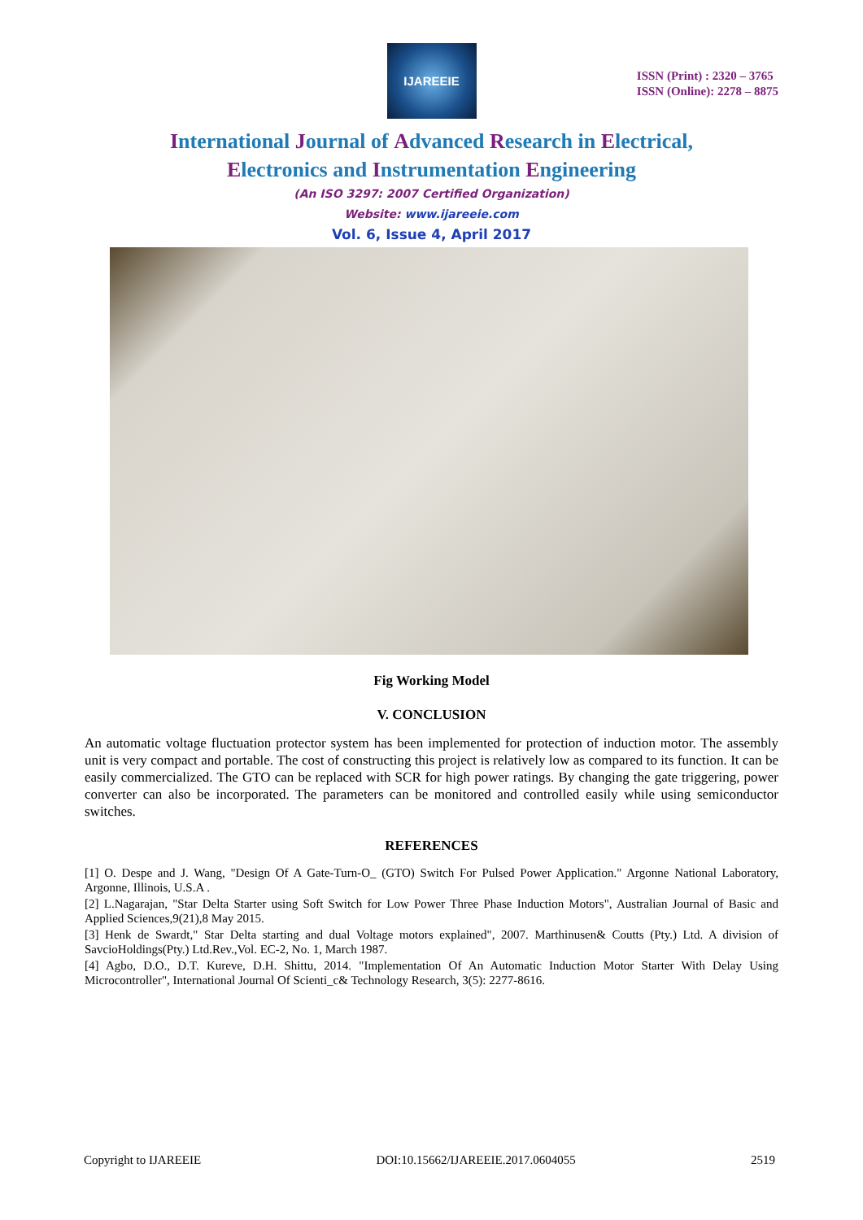IJAREEIE
ISSN (Print) : 2320 – 3765
ISSN (Online): 2278 – 8875
International Journal of Advanced Research in Electrical,
Electronics and Instrumentation Engineering
(An ISO 3297: 2007 Certified Organization)
Website: www.ijareeie.com
Vol. 6, Issue 4, April 2017
Fig Working Model
V. CONCLUSION
An automatic voltage fluctuation protector system has been implemented for protection of induction motor. The assembly unit is very compact and portable. The cost of constructing this project is relatively low as compared to its function. It can be easily commercialized. The GTO can be replaced with SCR for high power ratings. By changing the gate triggering, power converter can also be incorporated. The parameters can be monitored and controlled easily while using semiconductor switches.
REFERENCES
[1] O. Despe and J. Wang, "Design Of A Gate-Turn-O_ (GTO) Switch For Pulsed Power Application." Argonne National Laboratory, Argonne, Illinois, U.S.A .
[2] L.Nagarajan, "Star Delta Starter using Soft Switch for Low Power Three Phase Induction Motors", Australian Journal of Basic and Applied Sciences,9(21),8 May 2015.
[3] Henk de Swardt," Star Delta starting and dual Voltage motors explained", 2007. Marthinusen& Coutts (Pty.) Ltd. A division of SavcioHoldings(Pty.) Ltd.Rev.,Vol. EC-2, No. 1, March 1987.
[4] Agbo, D.O., D.T. Kureve, D.H. Shittu, 2014. "Implementation Of An Automatic Induction Motor Starter With Delay Using Microcontroller", International Journal Of Scienti_c& Technology Research, 3(5): 2277-8616.
Copyright to IJAREEIE DOI:10.15662/IJAREEIE.2017.0604055 2519